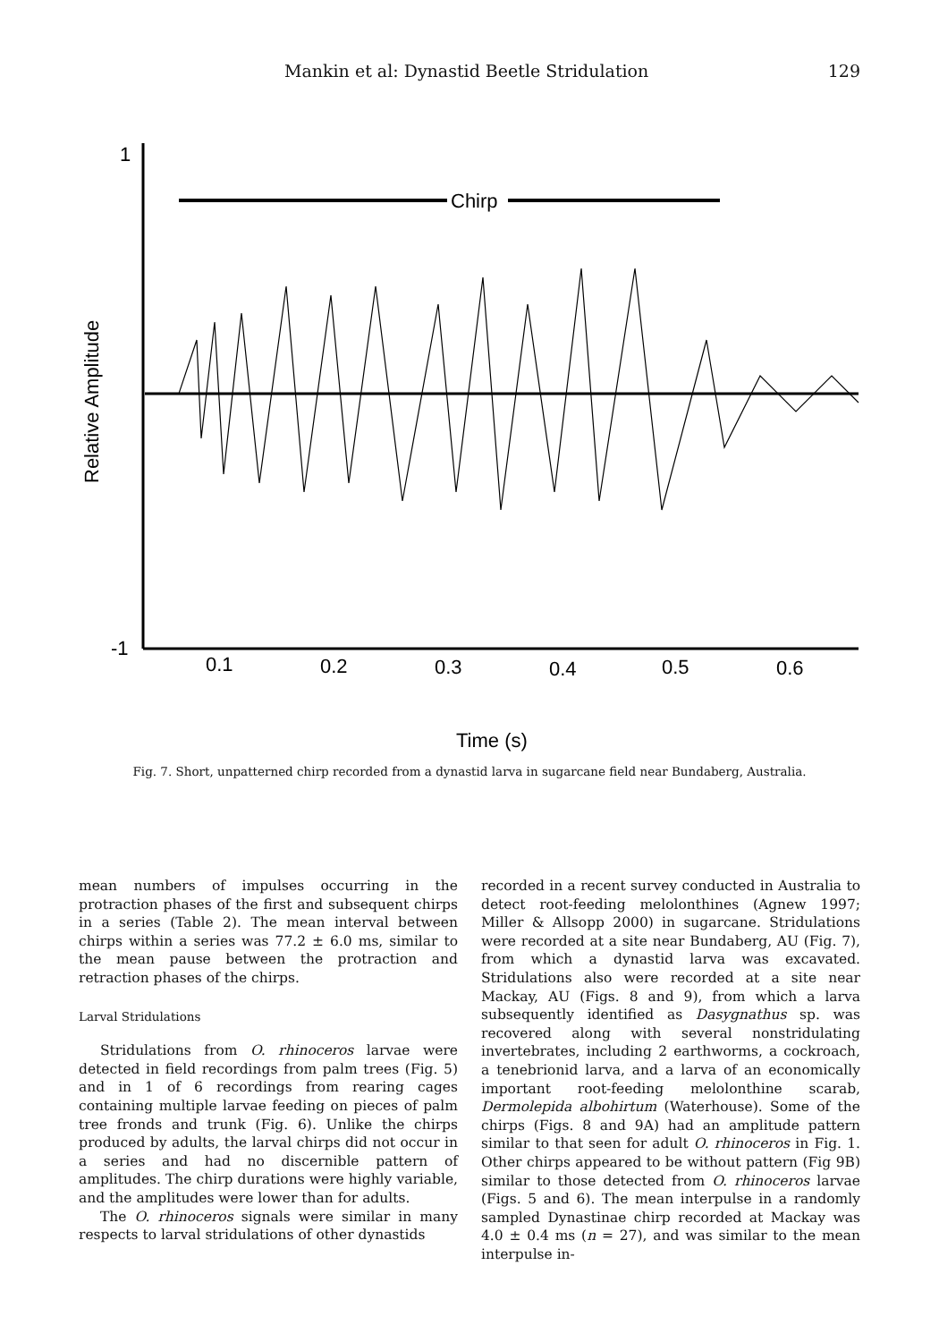Mankin et al: Dynastid Beetle Stridulation 129
Chirp
1
-1
0.1
0.2
0.3
0.4
0.5
0.6
Relative Amplitude
Time (s)
Fig. 7. Short, unpatterned chirp recorded from a dynastid larva in sugarcane field near Bundaberg, Australia.
mean numbers of impulses occurring in the protraction phases of the first and subsequent chirps in a series (Table 2). The mean interval between chirps within a series was 77.2 ± 6.0 ms, similar to the mean pause between the protraction and retraction phases of the chirps.
Larval Stridulations
Stridulations from O. rhinoceros larvae were detected in field recordings from palm trees (Fig. 5) and in 1 of 6 recordings from rearing cages containing multiple larvae feeding on pieces of palm tree fronds and trunk (Fig. 6). Unlike the chirps produced by adults, the larval chirps did not occur in a series and had no discernible pattern of amplitudes. The chirp durations were highly variable, and the amplitudes were lower than for adults.
The O. rhinoceros signals were similar in many respects to larval stridulations of other dynastids
recorded in a recent survey conducted in Australia to detect root-feeding melolonthines (Agnew 1997; Miller & Allsopp 2000) in sugarcane. Stridulations were recorded at a site near Bundaberg, AU (Fig. 7), from which a dynastid larva was excavated. Stridulations also were recorded at a site near Mackay, AU (Figs. 8 and 9), from which a larva subsequently identified as Dasygnathus sp. was recovered along with several nonstridulating invertebrates, including 2 earthworms, a cockroach, a tenebrionid larva, and a larva of an economically important root-feeding melolonthine scarab, Dermolepida albohirtum (Waterhouse). Some of the chirps (Figs. 8 and 9A) had an amplitude pattern similar to that seen for adult O. rhinoceros in Fig. 1. Other chirps appeared to be without pattern (Fig 9B) similar to those detected from O. rhinoceros larvae (Figs. 5 and 6). The mean interpulse in a randomly sampled Dynastinae chirp recorded at Mackay was 4.0 ± 0.4 ms (n = 27), and was similar to the mean interpulse in-